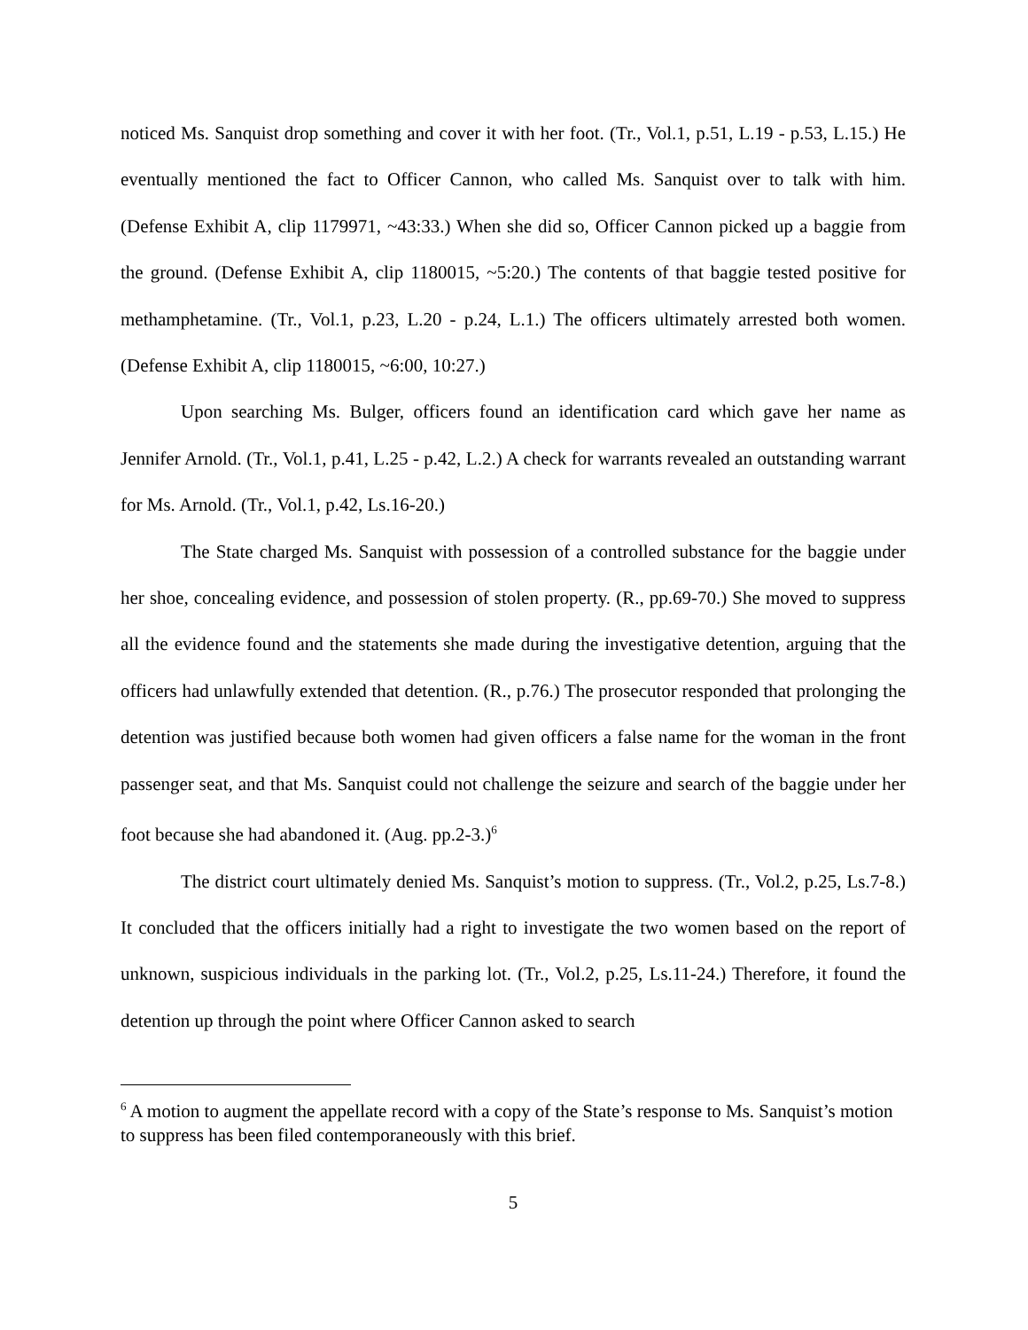noticed Ms. Sanquist drop something and cover it with her foot. (Tr., Vol.1, p.51, L.19 - p.53, L.15.) He eventually mentioned the fact to Officer Cannon, who called Ms. Sanquist over to talk with him. (Defense Exhibit A, clip 1179971, ~43:33.) When she did so, Officer Cannon picked up a baggie from the ground. (Defense Exhibit A, clip 1180015, ~5:20.) The contents of that baggie tested positive for methamphetamine. (Tr., Vol.1, p.23, L.20 - p.24, L.1.) The officers ultimately arrested both women. (Defense Exhibit A, clip 1180015, ~6:00, 10:27.)
Upon searching Ms. Bulger, officers found an identification card which gave her name as Jennifer Arnold. (Tr., Vol.1, p.41, L.25 - p.42, L.2.) A check for warrants revealed an outstanding warrant for Ms. Arnold. (Tr., Vol.1, p.42, Ls.16-20.)
The State charged Ms. Sanquist with possession of a controlled substance for the baggie under her shoe, concealing evidence, and possession of stolen property. (R., pp.69-70.) She moved to suppress all the evidence found and the statements she made during the investigative detention, arguing that the officers had unlawfully extended that detention. (R., p.76.) The prosecutor responded that prolonging the detention was justified because both women had given officers a false name for the woman in the front passenger seat, and that Ms. Sanquist could not challenge the seizure and search of the baggie under her foot because she had abandoned it. (Aug. pp.2-3.)<sup>6</sup>
The district court ultimately denied Ms. Sanquist’s motion to suppress. (Tr., Vol.2, p.25, Ls.7-8.) It concluded that the officers initially had a right to investigate the two women based on the report of unknown, suspicious individuals in the parking lot. (Tr., Vol.2, p.25, Ls.11-24.) Therefore, it found the detention up through the point where Officer Cannon asked to search
<sup>6</sup> A motion to augment the appellate record with a copy of the State’s response to Ms. Sanquist’s motion to suppress has been filed contemporaneously with this brief.
5